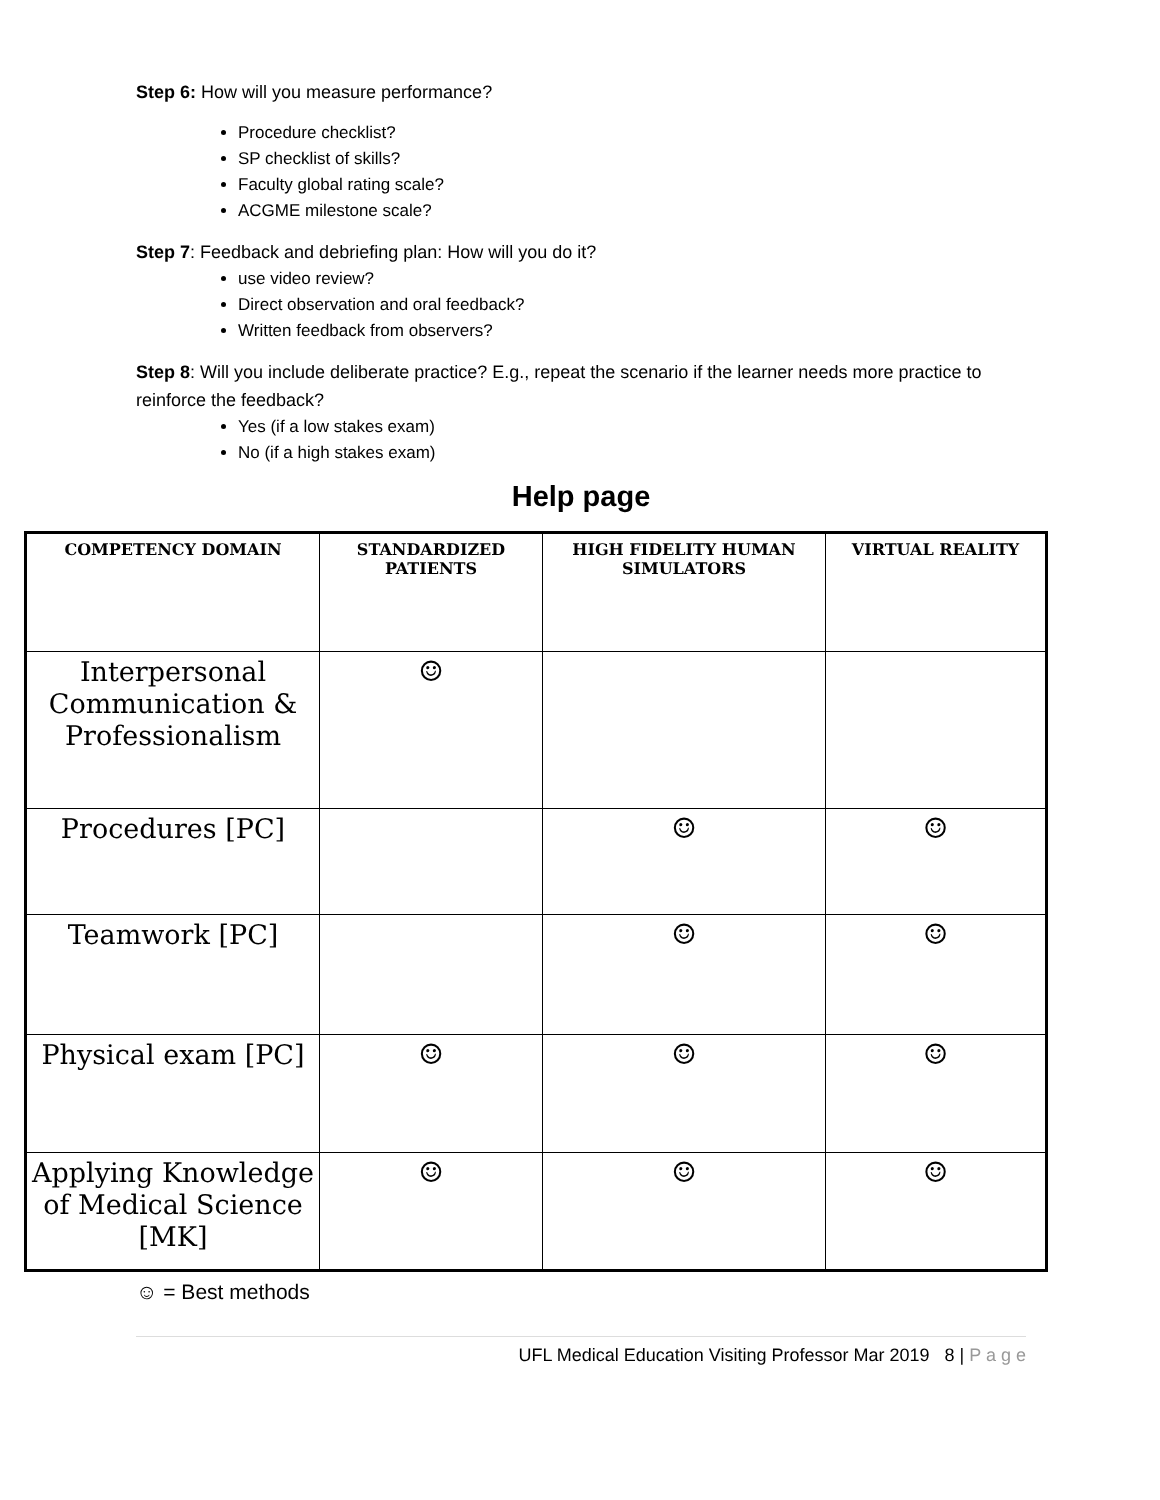Step 6: How will you measure performance?
Procedure checklist?
SP checklist of skills?
Faculty global rating scale?
ACGME milestone scale?
Step 7: Feedback and debriefing plan: How will you do it?
use video review?
Direct observation and oral feedback?
Written feedback from observers?
Step 8: Will you include deliberate practice? E.g., repeat the scenario if the learner needs more practice to reinforce the feedback?
Yes (if a low stakes exam)
No (if a high stakes exam)
Help page
| COMPETENCY DOMAIN | STANDARDIZED PATIENTS | HIGH FIDELITY HUMAN SIMULATORS | VIRTUAL REALITY |
| --- | --- | --- | --- |
| Interpersonal Communication & Professionalism | ☺ | | |
| Procedures [PC] | | ☺ | ☺ |
| Teamwork [PC] | | ☺ | ☺ |
| Physical exam [PC] | ☺ | ☺ | ☺ |
| Applying Knowledge of Medical Science [MK] | ☺ | ☺ | ☺ |
☺ = Best methods
UFL Medical Education Visiting Professor Mar 2019 8 | P a g e